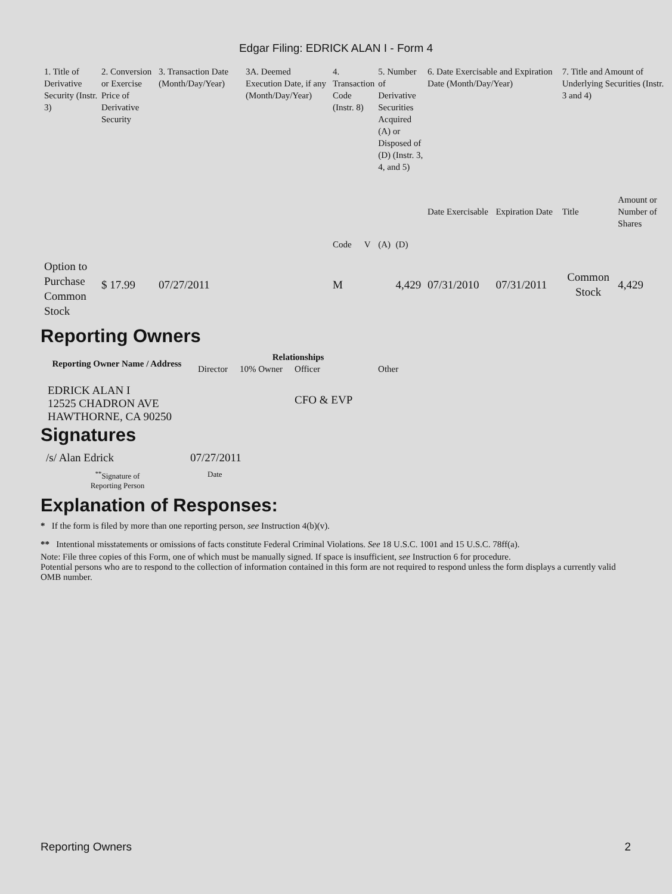Edgar Filing: EDRICK ALAN I - Form 4
| 1. Title of Derivative Security (Instr. 3) | 2. Conversion or Exercise Price of Derivative Security | 3. Transaction Date (Month/Day/Year) | 3A. Deemed Execution Date, if any (Month/Day/Year) | 4. Transaction Code (Instr. 8) | | 5. Number of Derivative Securities Acquired (A) or Disposed of (D) (Instr. 3, 4, and 5) | | 6. Date Exercisable and Expiration Date (Month/Day/Year) | | 7. Title and Amount of Underlying Securities (Instr. 3 and 4) | |
| | | | | Code | V | (A) | (D) | Date Exercisable | Expiration Date | Title | Amount or Number of Shares |
| Option to Purchase Common Stock | $ 17.99 | 07/27/2011 | | M | | | 4,429 | 07/31/2010 | 07/31/2011 | Common Stock | 4,429 |
Reporting Owners
| Reporting Owner Name / Address | Relationships | | | |
| --- | --- | --- | --- | --- |
| | Director | 10% Owner | Officer | Other |
| EDRICK ALAN I 12525 CHADRON AVE HAWTHORNE, CA 90250 | | | CFO & EVP | |
Signatures
| /s/ Alan Edrick | 07/27/2011 |
| <sup>**</sup> Signature of Reporting Person | Date |
Explanation of Responses:
* If the form is filed by more than one reporting person, see Instruction 4(b)(v).
** Intentional misstatements or omissions of facts constitute Federal Criminal Violations. See 18 U.S.C. 1001 and 15 U.S.C. 78ff(a).
Note: File three copies of this Form, one of which must be manually signed. If space is insufficient, see Instruction 6 for procedure.
Potential persons who are to respond to the collection of information contained in this form are not required to respond unless the form displays a currently valid OMB number.
Reporting Owners 2